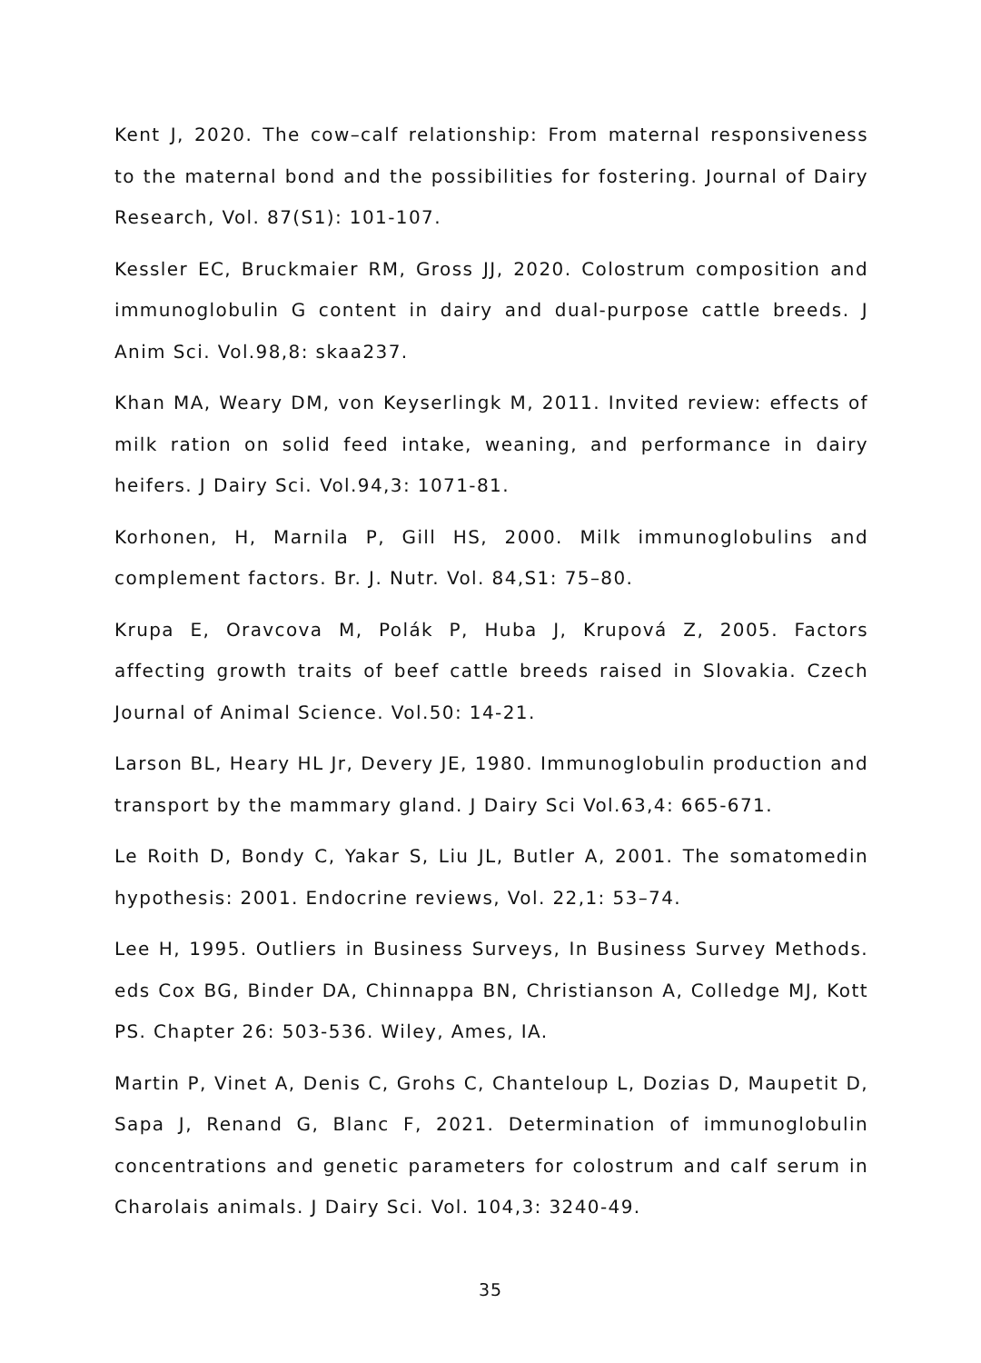Kent J, 2020. The cow–calf relationship: From maternal responsiveness to the maternal bond and the possibilities for fostering. Journal of Dairy Research, Vol. 87(S1): 101-107.
Kessler EC, Bruckmaier RM, Gross JJ, 2020. Colostrum composition and immunoglobulin G content in dairy and dual-purpose cattle breeds. J Anim Sci. Vol.98,8: skaa237.
Khan MA, Weary DM, von Keyserlingk M, 2011. Invited review: effects of milk ration on solid feed intake, weaning, and performance in dairy heifers. J Dairy Sci. Vol.94,3: 1071-81.
Korhonen, H, Marnila P, Gill HS, 2000. Milk immunoglobulins and complement factors. Br. J. Nutr. Vol. 84,S1: 75–80.
Krupa E, Oravcova M, Polák P, Huba J, Krupová Z, 2005. Factors affecting growth traits of beef cattle breeds raised in Slovakia. Czech Journal of Animal Science. Vol.50: 14-21.
Larson BL, Heary HL Jr, Devery JE, 1980. Immunoglobulin production and transport by the mammary gland. J Dairy Sci Vol.63,4: 665-671.
Le Roith D, Bondy C, Yakar S, Liu JL, Butler A, 2001. The somatomedin hypothesis: 2001. Endocrine reviews, Vol. 22,1: 53–74.
Lee H, 1995. Outliers in Business Surveys, In Business Survey Methods. eds Cox BG, Binder DA, Chinnappa BN, Christianson A, Colledge MJ, Kott PS. Chapter 26: 503-536. Wiley, Ames, IA.
Martin P, Vinet A, Denis C, Grohs C, Chanteloup L, Dozias D, Maupetit D, Sapa J, Renand G, Blanc F, 2021. Determination of immunoglobulin concentrations and genetic parameters for colostrum and calf serum in Charolais animals. J Dairy Sci. Vol. 104,3: 3240-49.
35